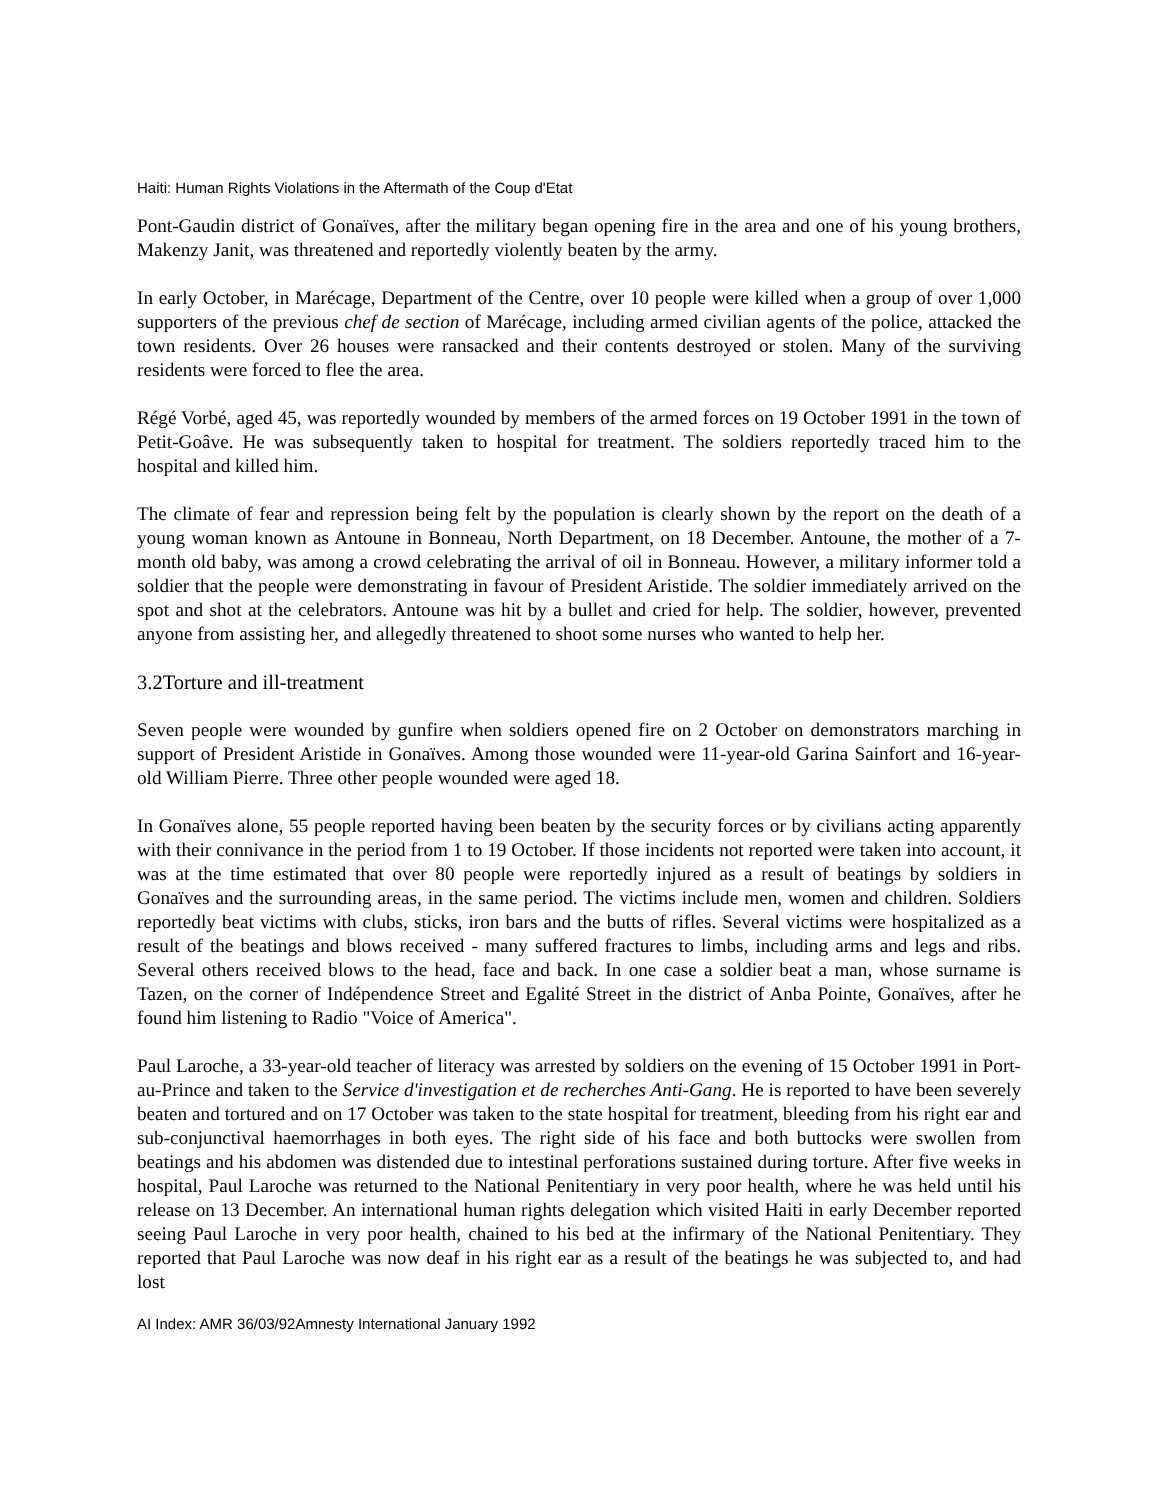Haiti: Human Rights Violations in the Aftermath of the Coup d'Etat
Pont-Gaudin district of Gonaïves, after the military began opening fire in the area and one of his young brothers, Makenzy Janit, was threatened and reportedly violently beaten by the army.
In early October, in Marécage, Department of the Centre, over 10 people were killed when a group of over 1,000 supporters of the previous chef de section of Marécage, including armed civilian agents of the police, attacked the town residents. Over 26 houses were ransacked and their contents destroyed or stolen. Many of the surviving residents were forced to flee the area.
Régé Vorbé, aged 45, was reportedly wounded by members of the armed forces on 19 October 1991 in the town of Petit-Goâve. He was subsequently taken to hospital for treatment. The soldiers reportedly traced him to the hospital and killed him.
The climate of fear and repression being felt by the population is clearly shown by the report on the death of a young woman known as Antoune in Bonneau, North Department, on 18 December. Antoune, the mother of a 7-month old baby, was among a crowd celebrating the arrival of oil in Bonneau. However, a military informer told a soldier that the people were demonstrating in favour of President Aristide. The soldier immediately arrived on the spot and shot at the celebrators. Antoune was hit by a bullet and cried for help. The soldier, however, prevented anyone from assisting her, and allegedly threatened to shoot some nurses who wanted to help her.
3.2Torture and ill-treatment
Seven people were wounded by gunfire when soldiers opened fire on 2 October on demonstrators marching in support of President Aristide in Gonaïves. Among those wounded were 11-year-old Garina Sainfort and 16-year-old William Pierre. Three other people wounded were aged 18.
In Gonaïves alone, 55 people reported having been beaten by the security forces or by civilians acting apparently with their connivance in the period from 1 to 19 October. If those incidents not reported were taken into account, it was at the time estimated that over 80 people were reportedly injured as a result of beatings by soldiers in Gonaïves and the surrounding areas, in the same period. The victims include men, women and children. Soldiers reportedly beat victims with clubs, sticks, iron bars and the butts of rifles. Several victims were hospitalized as a result of the beatings and blows received - many suffered fractures to limbs, including arms and legs and ribs. Several others received blows to the head, face and back. In one case a soldier beat a man, whose surname is Tazen, on the corner of Indépendence Street and Egalité Street in the district of Anba Pointe, Gonaïves, after he found him listening to Radio "Voice of America".
Paul Laroche, a 33-year-old teacher of literacy was arrested by soldiers on the evening of 15 October 1991 in Port-au-Prince and taken to the Service d'investigation et de recherches Anti-Gang. He is reported to have been severely beaten and tortured and on 17 October was taken to the state hospital for treatment, bleeding from his right ear and sub-conjunctival haemorrhages in both eyes. The right side of his face and both buttocks were swollen from beatings and his abdomen was distended due to intestinal perforations sustained during torture. After five weeks in hospital, Paul Laroche was returned to the National Penitentiary in very poor health, where he was held until his release on 13 December. An international human rights delegation which visited Haiti in early December reported seeing Paul Laroche in very poor health, chained to his bed at the infirmary of the National Penitentiary. They reported that Paul Laroche was now deaf in his right ear as a result of the beatings he was subjected to, and had lost
AI Index: AMR 36/03/92Amnesty International January 1992